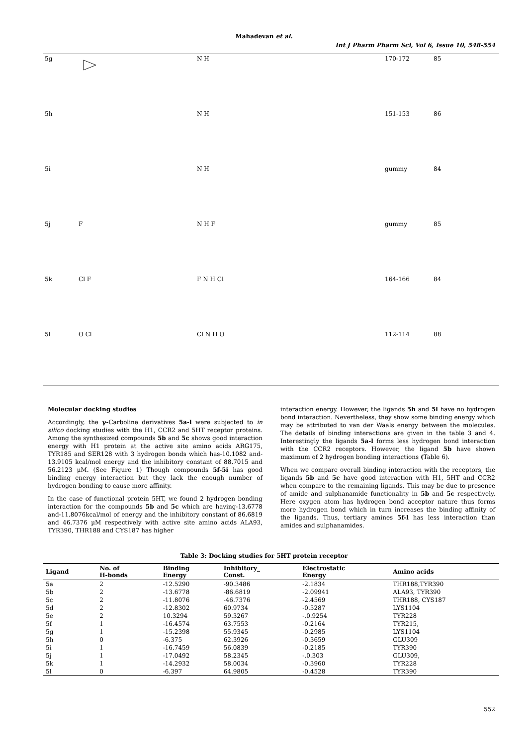Mahadevan et al.
Int J Pharm Pharm Sci, Vol 6, Issue 10, 548-554
| 5g | | N H | 170-172 | 85 |
| 5h | | N H | 151-153 | 86 |
| 5i | | N H | gummy | 84 |
| 5j | F | N H F | gummy | 85 |
| 5k | Cl F | F N H Cl | 164-166 | 84 |
| 5l | O Cl | Cl N H O | 112-114 | 88 |
Molecular docking studies
Accordingly, the γ-Carboline derivatives 5a-l were subjected to in silico docking studies with the H1, CCR2 and 5HT receptor proteins. Among the synthesized compounds 5b and 5c shows good interaction energy with H1 protein at the active site amino acids ARG175, TYR185 and SER128 with 3 hydrogen bonds which has-10.1082 and-13.9105 kcal/mol energy and the inhibitory constant of 88.7015 and 56.2123 µM. (See Figure 1) Though compounds 5f-5i has good binding energy interaction but they lack the enough number of hydrogen bonding to cause more affinity.
In the case of functional protein 5HT, we found 2 hydrogen bonding interaction for the compounds 5b and 5c which are having-13.6778 and-11.8076kcal/mol of energy and the inhibitory constant of 86.6819 and 46.7376 µM respectively with active site amino acids ALA93, TYR390, THR188 and CYS187 has higher
interaction energy. However, the ligands 5h and 5l have no hydrogen bond interaction. Nevertheless, they show some binding energy which may be attributed to van der Waals energy between the molecules. The details of binding interactions are given in the table 3 and 4. Interestingly the ligands 5a-l forms less hydrogen bond interaction with the CCR2 receptors. However, the ligand 5b have shown maximum of 2 hydrogen bonding interactions (Table 6).
When we compare overall binding interaction with the receptors, the ligands 5b and 5c have good interaction with H1, 5HT and CCR2 when compare to the remaining ligands. This may be due to presence of amide and sulphanamide functionality in 5b and 5c respectively. Here oxygen atom has hydrogen bond acceptor nature thus forms more hydrogen bond which in turn increases the binding affinity of the ligands. Thus, tertiary amines 5f-l has less interaction than amides and sulphanamides.
Table 3: Docking studies for 5HT protein receptor
| Ligand | No. of H-bonds | Binding Energy | Inhibitory_ Const. | Electrostatic Energy | Amino acids |
| --- | --- | --- | --- | --- | --- |
| 5a | 2 | -12.5290 | -90.3486 | -2.1834 | THR188,TYR390 |
| 5b | 2 | -13.6778 | -86.6819 | -2.09941 | ALA93, TYR390 |
| 5c | 2 | -11.8076 | -46.7376 | -2.4569 | THR188, CYS187 |
| 5d | 2 | -12.8302 | 60.9734 | -0.5287 | LYS1104 |
| 5e | 2 | 10.3294 | 59.3267 | -.0.9254 | TYR228 |
| 5f | 1 | -16.4574 | 63.7553 | -0.2164 | TYR215, |
| 5g | 1 | -15.2398 | 55.9345 | -0.2985 | LYS1104 |
| 5h | 0 | -6.375 | 62.3926 | -0.3659 | GLU309 |
| 5i | 1 | -16.7459 | 56.0839 | -0.2185 | TYR390 |
| 5j | 1 | -17.0492 | 58.2345 | -.0.303 | GLU309, |
| 5k | 1 | -14.2932 | 58.0034 | -0.3960 | TYR228 |
| 5l | 0 | -6.397 | 64.9805 | -0.4528 | TYR390 |
552